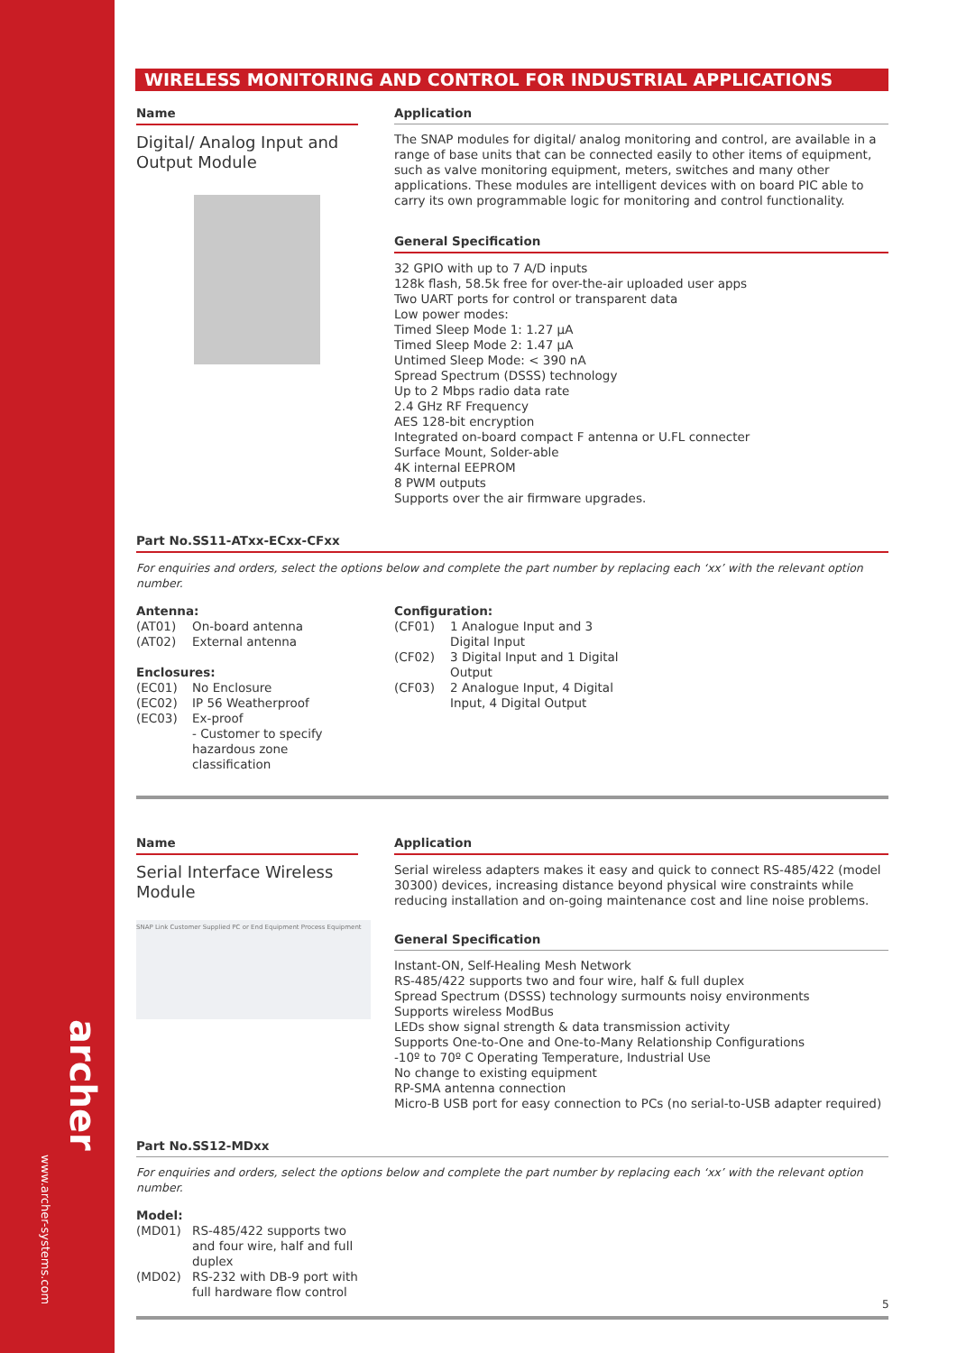archer
www.archer-systems.com
WIRELESS MONITORING AND CONTROL FOR INDUSTRIAL APPLICATIONS
Name
Digital/ Analog Input and Output Module
Application
The SNAP modules for digital/ analog monitoring and control, are available in a range of base units that can be connected easily to other items of equipment, such as valve monitoring equipment, meters, switches and many other applications. These modules are intelligent devices with on board PIC able to carry its own programmable logic for monitoring and control functionality.
General Specification
32 GPIO with up to 7 A/D inputs
128k flash, 58.5k free for over-the-air uploaded user apps
Two UART ports for control or transparent data
Low power modes:
Timed Sleep Mode 1: 1.27 µA
Timed Sleep Mode 2: 1.47 µA
Untimed Sleep Mode: < 390 nA
Spread Spectrum (DSSS) technology
Up to 2 Mbps radio data rate
2.4 GHz RF Frequency
AES 128-bit encryption
Integrated on-board compact F antenna or U.FL connecter
Surface Mount, Solder-able
4K internal EEPROM
8 PWM outputs
Supports over the air firmware upgrades.
Part No.SS11-ATxx-ECxx-CFxx
For enquiries and orders, select the options below and complete the part number by replacing each ‘xx’ with the relevant option number.
Antenna:
(AT01) On-board antenna
(AT02) External antenna
Enclosures:
(EC01) No Enclosure
(EC02) IP 56 Weatherproof
(EC03) Ex-proof
- Customer to specify hazardous zone classification
Configuration:
(CF01) 1 Analogue Input and 3 Digital Input
(CF02) 3 Digital Input and 1 Digital Output
(CF03) 2 Analogue Input, 4 Digital Input, 4 Digital Output
Name
Serial Interface Wireless Module
SNAP Link Customer Supplied PC or End Equipment Process Equipment
Application
Serial wireless adapters makes it easy and quick to connect RS-485/422 (model 30300) devices, increasing distance beyond physical wire constraints while reducing installation and on-going maintenance cost and line noise problems.
General Specification
Instant-ON, Self-Healing Mesh Network
RS-485/422 supports two and four wire, half & full duplex
Spread Spectrum (DSSS) technology surmounts noisy environments
Supports wireless ModBus
LEDs show signal strength & data transmission activity
Supports One-to-One and One-to-Many Relationship Configurations
-10º to 70º C Operating Temperature, Industrial Use
No change to existing equipment
RP-SMA antenna connection
Micro-B USB port for easy connection to PCs (no serial-to-USB adapter required)
Part No.SS12-MDxx
For enquiries and orders, select the options below and complete the part number by replacing each ‘xx’ with the relevant option number.
Model:
(MD01) RS-485/422 supports two and four wire, half and full duplex
(MD02) RS-232 with DB-9 port with full hardware flow control
5